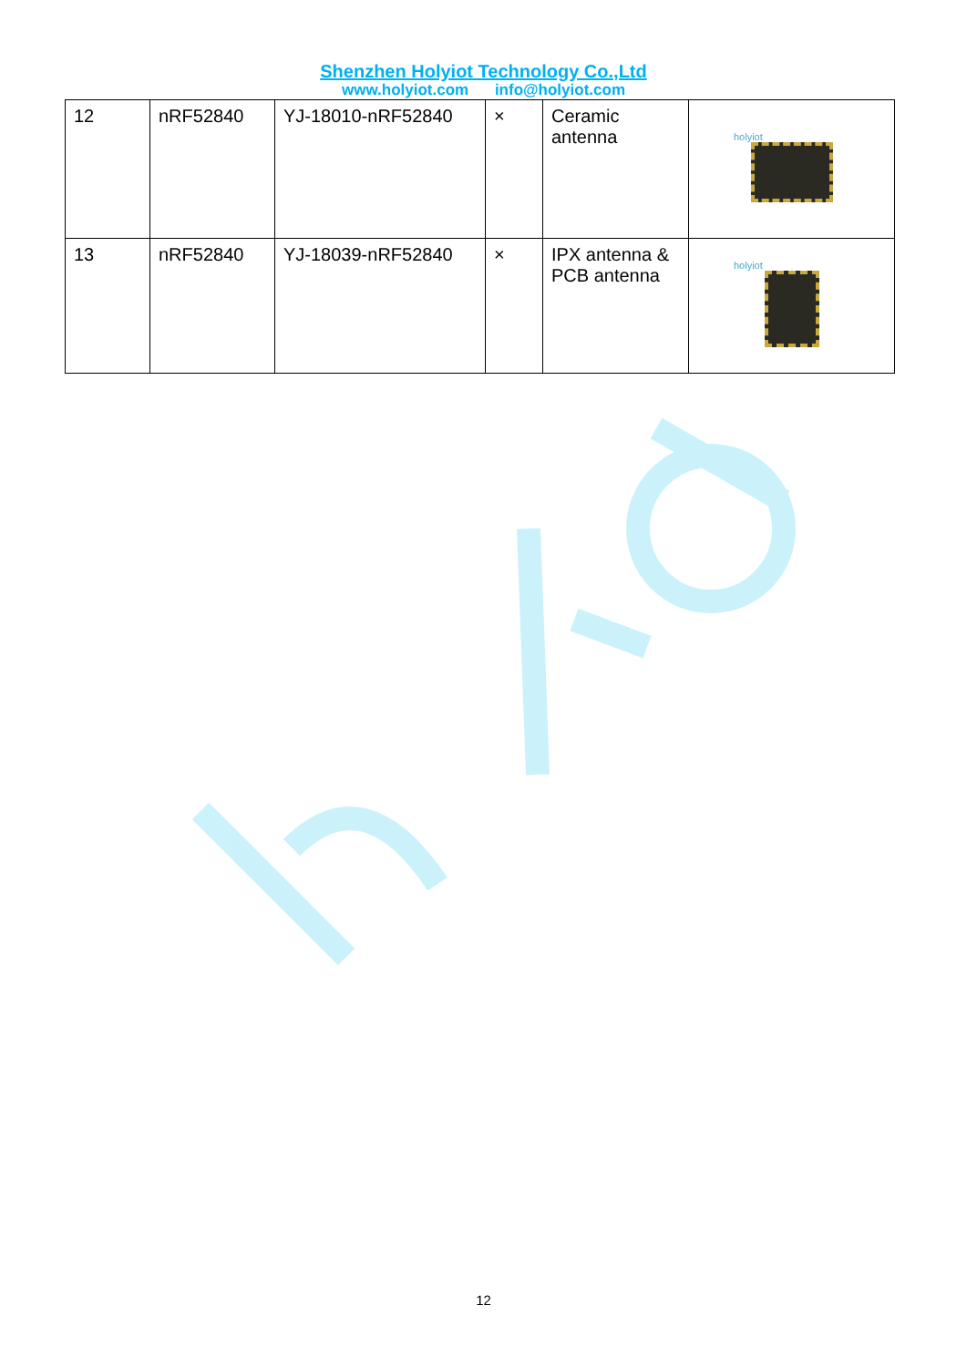Shenzhen Holyiot Technology Co.,Ltd
www.holyiot.com info@holyiot.com
| 12 | nRF52840 | YJ-18010-nRF52840 | × | Ceramic antenna | holyiot |
| 13 | nRF52840 | YJ-18039-nRF52840 | × | IPX antenna & PCB antenna | holyiot |
12